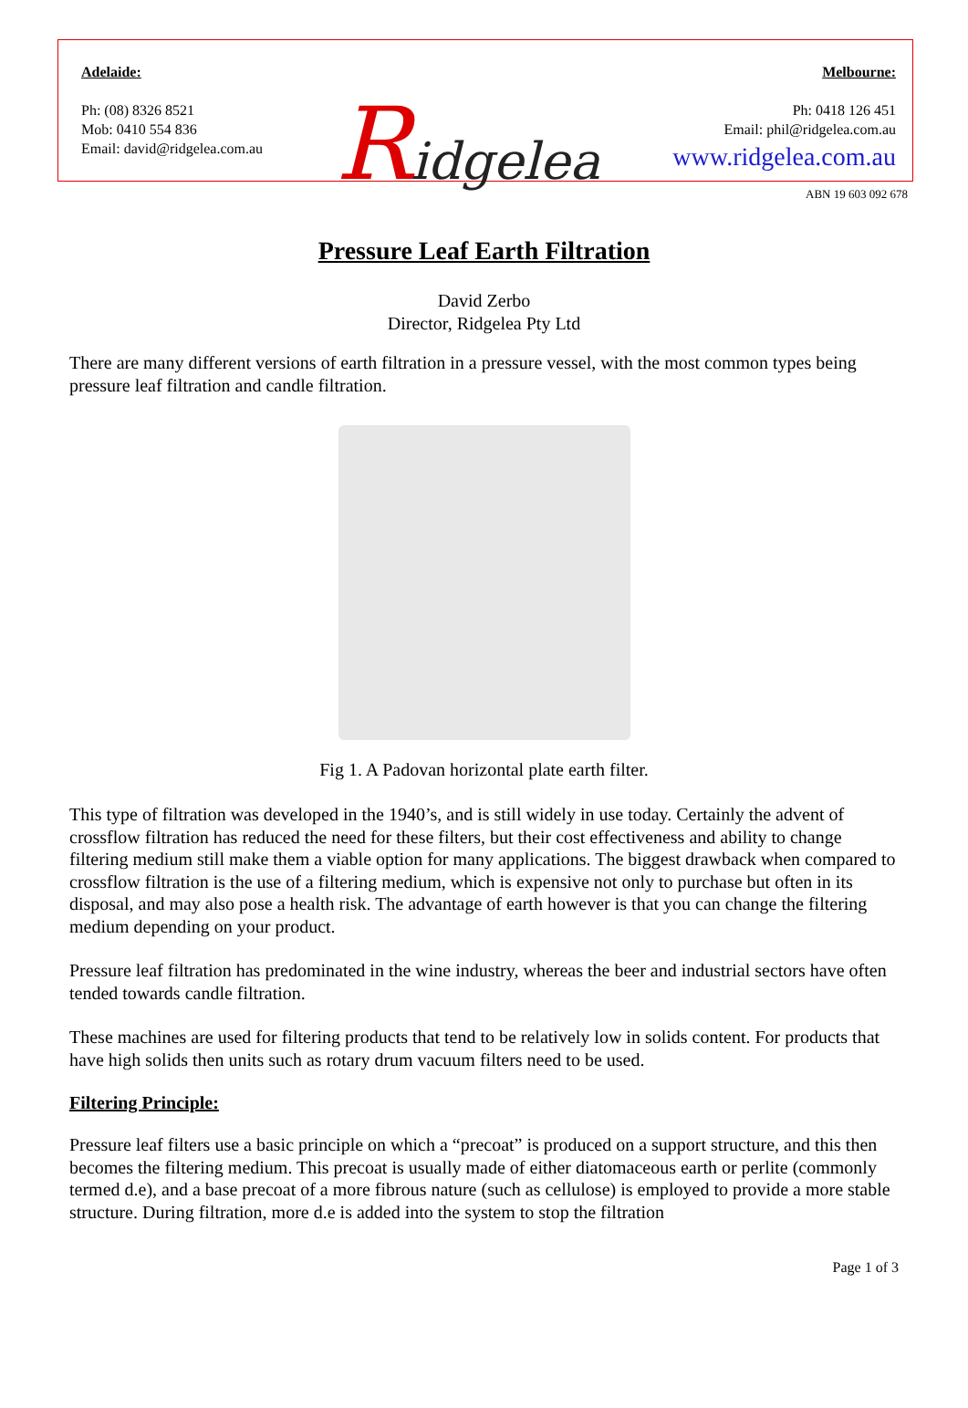Adelaide:
Ph: (08) 8326 8521
Mob: 0410 554 836
Email: david@ridgelea.com.au
Ridgelea
Melbourne:
Ph: 0418 126 451
Email: phil@ridgelea.com.au
www.ridgelea.com.au
ABN 19 603 092 678
Pressure Leaf Earth Filtration
David Zerbo
Director, Ridgelea Pty Ltd
There are many different versions of earth filtration in a pressure vessel, with the most common types being pressure leaf filtration and candle filtration.
Fig 1. A Padovan horizontal plate earth filter.
This type of filtration was developed in the 1940’s, and is still widely in use today. Certainly the advent of crossflow filtration has reduced the need for these filters, but their cost effectiveness and ability to change filtering medium still make them a viable option for many applications. The biggest drawback when compared to crossflow filtration is the use of a filtering medium, which is expensive not only to purchase but often in its disposal, and may also pose a health risk. The advantage of earth however is that you can change the filtering medium depending on your product.
Pressure leaf filtration has predominated in the wine industry, whereas the beer and industrial sectors have often tended towards candle filtration.
These machines are used for filtering products that tend to be relatively low in solids content. For products that have high solids then units such as rotary drum vacuum filters need to be used.
Filtering Principle:
Pressure leaf filters use a basic principle on which a “precoat” is produced on a support structure, and this then becomes the filtering medium. This precoat is usually made of either diatomaceous earth or perlite (commonly termed d.e), and a base precoat of a more fibrous nature (such as cellulose) is employed to provide a more stable structure. During filtration, more d.e is added into the system to stop the filtration
Page 1 of 3